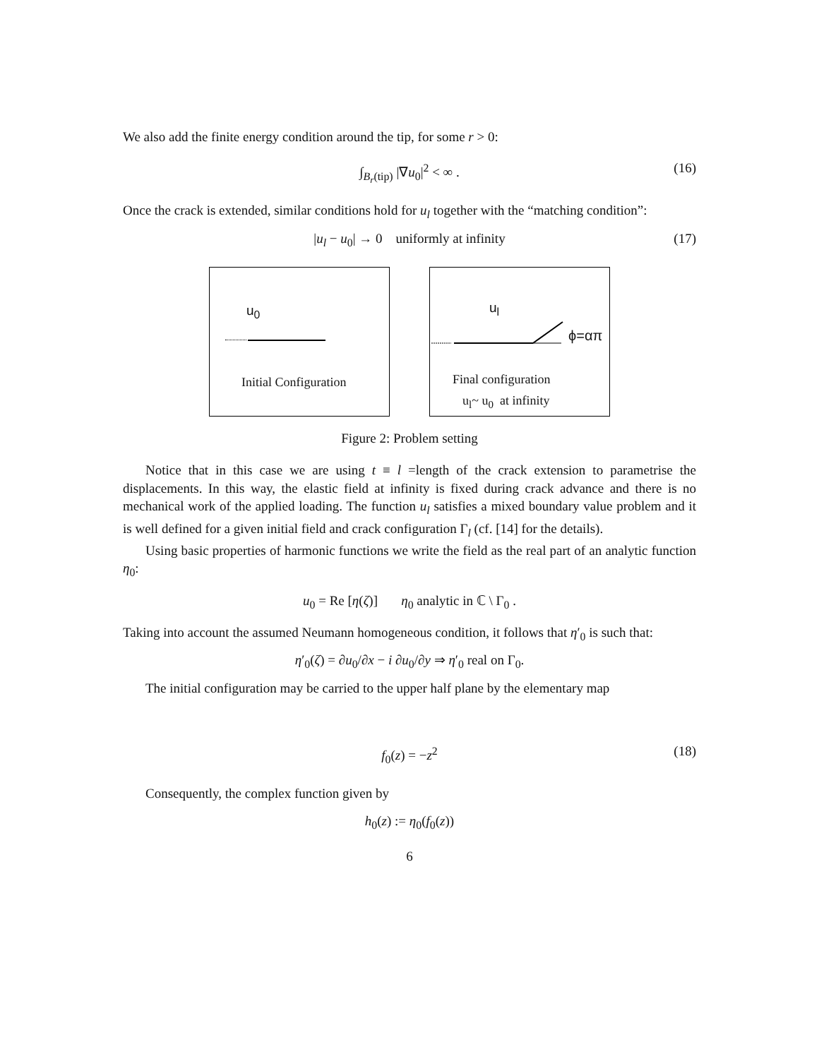We also add the finite energy condition around the tip, for some r > 0:
∫<sub>B<sub>r</sub>(tip)</sub> |∇u<sub>0</sub>|<sup>2</sup> < ∞ . (16)
Once the crack is extended, similar conditions hold for u<sub>l</sub> together with the “matching condition”:
|u<sub>l</sub> − u<sub>0</sub>| → 0 uniformly at infinity (17)
u<sub>0</sub>
Initial Configuration
u<sub>l</sub>
ϕ=απ
Final configuration
u<sub>l</sub>~ u<sub>0</sub> at infinity
Figure 2: Problem setting
Notice that in this case we are using t ≡ l =length of the crack extension to parametrise the displacements. In this way, the elastic field at infinity is fixed during crack advance and there is no mechanical work of the applied loading. The function u<sub>l</sub> satisfies a mixed boundary value problem and it is well defined for a given initial field and crack configuration Γ<sub>l</sub> (cf. [14] for the details).
Using basic properties of harmonic functions we write the field as the real part of an analytic function η<sub>0</sub>:
u<sub>0</sub> = Re [η(ζ)] η<sub>0</sub> analytic in ℂ \ Γ<sub>0</sub> .
Taking into account the assumed Neumann homogeneous condition, it follows that η′<sub>0</sub> is such that:
η′<sub>0</sub>(ζ) = ∂u<sub>0</sub>/∂x − i ∂u<sub>0</sub>/∂y ⇒ η′<sub>0</sub> real on Γ<sub>0</sub>.
The initial configuration may be carried to the upper half plane by the elementary map
f<sub>0</sub>(z) = −z<sup>2</sup> (18)
Consequently, the complex function given by
h<sub>0</sub>(z) := η<sub>0</sub>(f<sub>0</sub>(z))
6